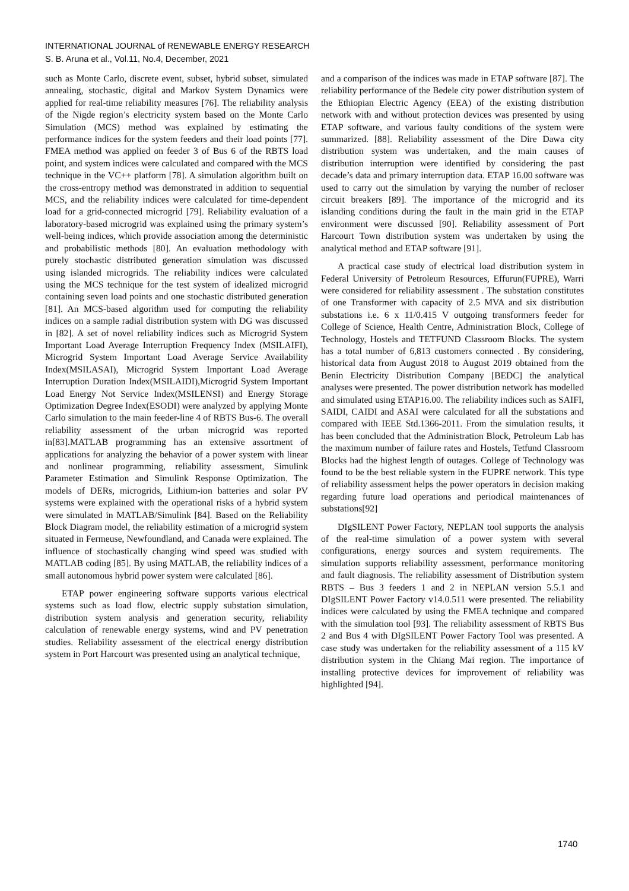INTERNATIONAL JOURNAL of RENEWABLE ENERGY RESEARCH
S. B. Aruna et al., Vol.11, No.4, December, 2021
such as Monte Carlo, discrete event, subset, hybrid subset, simulated annealing, stochastic, digital and Markov System Dynamics were applied for real-time reliability measures [76]. The reliability analysis of the Nigde region’s electricity system based on the Monte Carlo Simulation (MCS) method was explained by estimating the performance indices for the system feeders and their load points [77]. FMEA method was applied on feeder 3 of Bus 6 of the RBTS load point, and system indices were calculated and compared with the MCS technique in the VC++ platform [78]. A simulation algorithm built on the cross-entropy method was demonstrated in addition to sequential MCS, and the reliability indices were calculated for time-dependent load for a grid-connected microgrid [79]. Reliability evaluation of a laboratory-based microgrid was explained using the primary system’s well-being indices, which provide association among the deterministic and probabilistic methods [80]. An evaluation methodology with purely stochastic distributed generation simulation was discussed using islanded microgrids. The reliability indices were calculated using the MCS technique for the test system of idealized microgrid containing seven load points and one stochastic distributed generation [81]. An MCS-based algorithm used for computing the reliability indices on a sample radial distribution system with DG was discussed in [82]. A set of novel reliability indices such as Microgrid System Important Load Average Interruption Frequency Index (MSILAIFI), Microgrid System Important Load Average Service Availability Index(MSILASAI), Microgrid System Important Load Average Interruption Duration Index(MSILAIDI),Microgrid System Important Load Energy Not Service Index(MSILENSI) and Energy Storage Optimization Degree Index(ESODI) were analyzed by applying Monte Carlo simulation to the main feeder-line 4 of RBTS Bus-6. The overall reliability assessment of the urban microgrid was reported in[83].MATLAB programming has an extensive assortment of applications for analyzing the behavior of a power system with linear and nonlinear programming, reliability assessment, Simulink Parameter Estimation and Simulink Response Optimization. The models of DERs, microgrids, Lithium-ion batteries and solar PV systems were explained with the operational risks of a hybrid system were simulated in MATLAB/Simulink [84]. Based on the Reliability Block Diagram model, the reliability estimation of a microgrid system situated in Fermeuse, Newfoundland, and Canada were explained. The influence of stochastically changing wind speed was studied with MATLAB coding [85]. By using MATLAB, the reliability indices of a small autonomous hybrid power system were calculated [86].
ETAP power engineering software supports various electrical systems such as load flow, electric supply substation simulation, distribution system analysis and generation security, reliability calculation of renewable energy systems, wind and PV penetration studies. Reliability assessment of the electrical energy distribution system in Port Harcourt was presented using an analytical technique,
and a comparison of the indices was made in ETAP software [87]. The reliability performance of the Bedele city power distribution system of the Ethiopian Electric Agency (EEA) of the existing distribution network with and without protection devices was presented by using ETAP software, and various faulty conditions of the system were summarized. [88]. Reliability assessment of the Dire Dawa city distribution system was undertaken, and the main causes of distribution interruption were identified by considering the past decade’s data and primary interruption data. ETAP 16.00 software was used to carry out the simulation by varying the number of recloser circuit breakers [89]. The importance of the microgrid and its islanding conditions during the fault in the main grid in the ETAP environment were discussed [90]. Reliability assessment of Port Harcourt Town distribution system was undertaken by using the analytical method and ETAP software [91].
A practical case study of electrical load distribution system in Federal University of Petroleum Resources, Effurun(FUPRE), Warri were considered for reliability assessment . The substation constitutes of one Transformer with capacity of 2.5 MVA and six distribution substations i.e. 6 x 11/0.415 V outgoing transformers feeder for College of Science, Health Centre, Administration Block, College of Technology, Hostels and TETFUND Classroom Blocks. The system has a total number of 6,813 customers connected . By considering, historical data from August 2018 to August 2019 obtained from the Benin Electricity Distribution Company [BEDC] the analytical analyses were presented. The power distribution network has modelled and simulated using ETAP16.00. The reliability indices such as SAIFI, SAIDI, CAIDI and ASAI were calculated for all the substations and compared with IEEE Std.1366-2011. From the simulation results, it has been concluded that the Administration Block, Petroleum Lab has the maximum number of failure rates and Hostels, Tetfund Classroom Blocks had the highest length of outages. College of Technology was found to be the best reliable system in the FUPRE network. This type of reliability assessment helps the power operators in decision making regarding future load operations and periodical maintenances of substations[92]
DIgSILENT Power Factory, NEPLAN tool supports the analysis of the real-time simulation of a power system with several configurations, energy sources and system requirements. The simulation supports reliability assessment, performance monitoring and fault diagnosis. The reliability assessment of Distribution system RBTS – Bus 3 feeders 1 and 2 in NEPLAN version 5.5.1 and DIgSILENT Power Factory v14.0.511 were presented. The reliability indices were calculated by using the FMEA technique and compared with the simulation tool [93]. The reliability assessment of RBTS Bus 2 and Bus 4 with DIgSILENT Power Factory Tool was presented. A case study was undertaken for the reliability assessment of a 115 kV distribution system in the Chiang Mai region. The importance of installing protective devices for improvement of reliability was highlighted [94].
1740